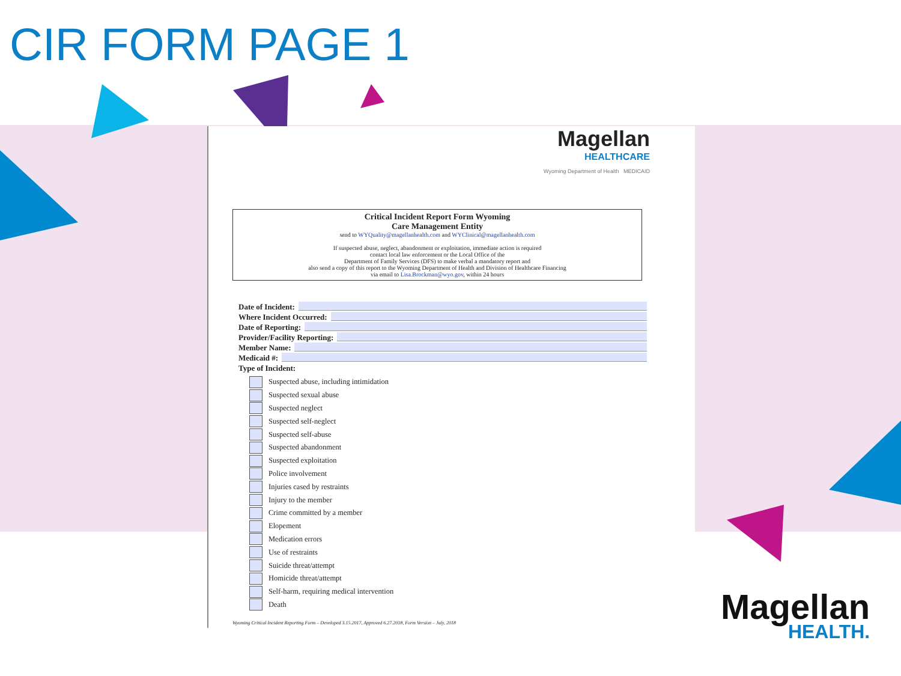CIR FORM PAGE 1
Magellan
HEALTHCARE
Wyoming Department of Health MEDICAID
Critical Incident Report Form Wyoming
Care Management Entity
send to WYQuality@magellanhealth.com and WYClinical@magellanhealth.com
If suspected abuse, neglect, abandonment or exploitation, immediate action is required
contact local law enforcement or the Local Office of the
Department of Family Services (DFS) to make verbal a mandatory report and
also send a copy of this report to the Wyoming Department of Health and Division of Healthcare Financing
via email to Lisa.Brockman@wyo.gov, within 24 hours
Date of Incident:
Where Incident Occurred:
Date of Reporting:
Provider/Facility Reporting:
Member Name:
Medicaid #:
Type of Incident:
Suspected abuse, including intimidation
Suspected sexual abuse
Suspected neglect
Suspected self-neglect
Suspected self-abuse
Suspected abandonment
Suspected exploitation
Police involvement
Injuries cased by restraints
Injury to the member
Crime committed by a member
Elopement
Medication errors
Use of restraints
Suicide threat/attempt
Homicide threat/attempt
Self-harm, requiring medical intervention
Death
Wyoming Critical Incident Reporting Form – Developed 3.15.2017, Approved 6.27.2018, Form Version – July, 2018
Magellan
HEALTH.